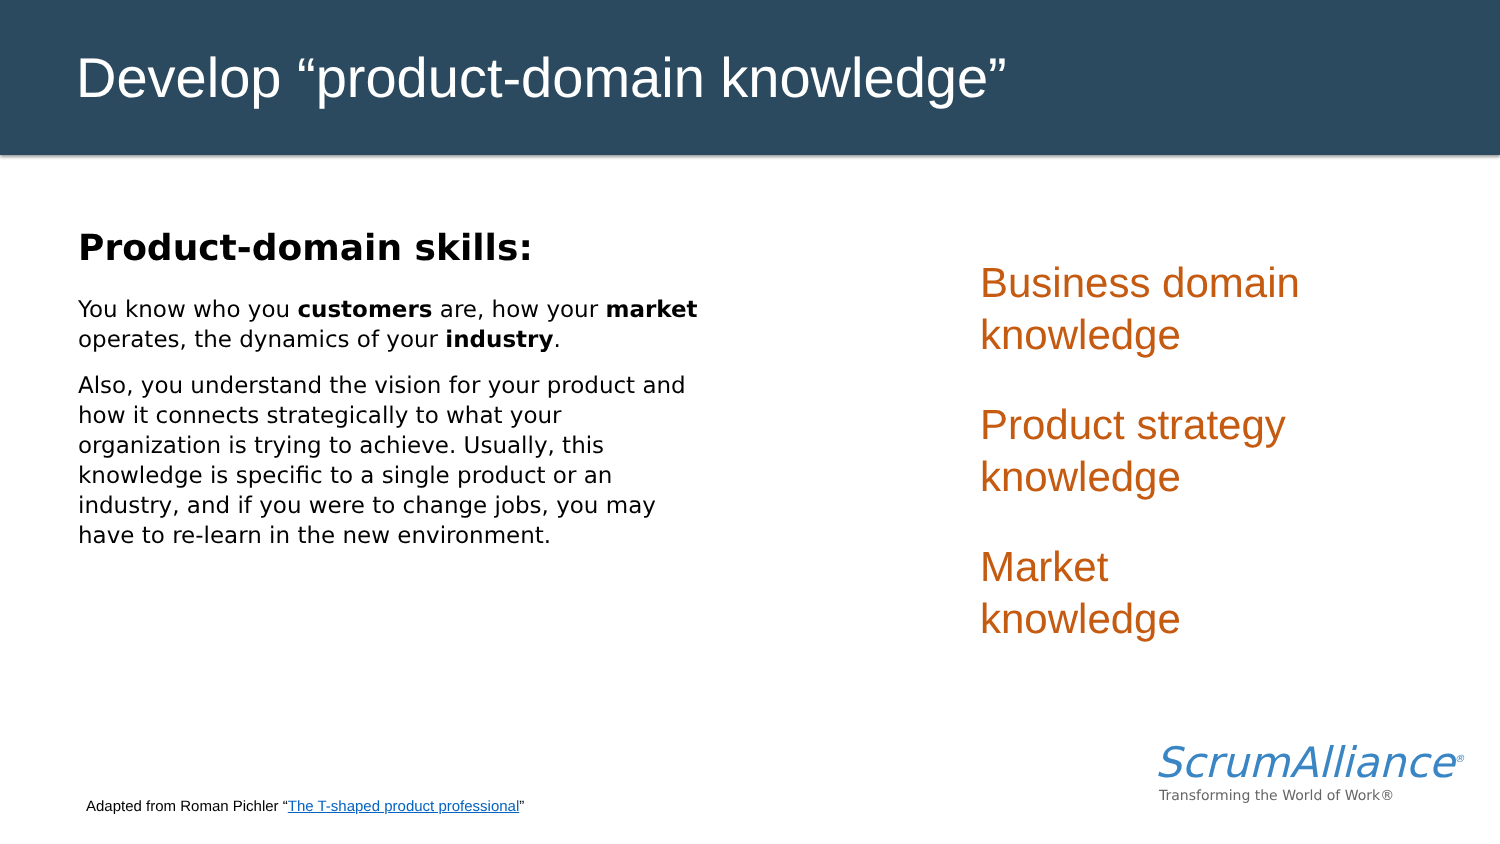Develop “product-domain knowledge”
Product-domain skills:
You know who you customers are, how your market operates, the dynamics of your industry.
Also, you understand the vision for your product and how it connects strategically to what your organization is trying to achieve. Usually, this knowledge is specific to a single product or an industry, and if you were to change jobs, you may have to re-learn in the new environment.
Business domain
knowledge
Product strategy
knowledge
Market
knowledge
Adapted from Roman Pichler “The T-shaped product professional”
ScrumAlliance<sup>®</sup>
Transforming the World of Work®